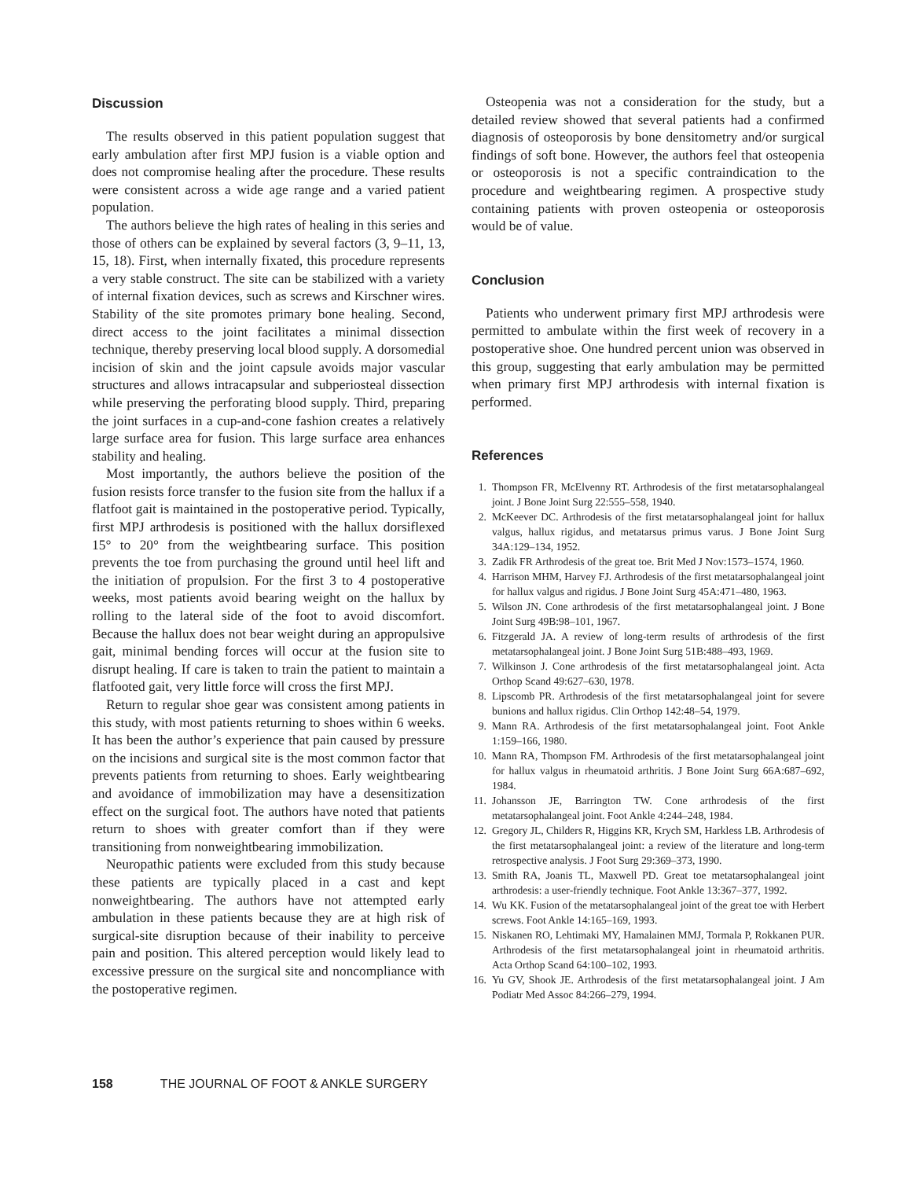Discussion
The results observed in this patient population suggest that early ambulation after first MPJ fusion is a viable option and does not compromise healing after the procedure. These results were consistent across a wide age range and a varied patient population.
The authors believe the high rates of healing in this series and those of others can be explained by several factors (3, 9–11, 13, 15, 18). First, when internally fixated, this procedure represents a very stable construct. The site can be stabilized with a variety of internal fixation devices, such as screws and Kirschner wires. Stability of the site promotes primary bone healing. Second, direct access to the joint facilitates a minimal dissection technique, thereby preserving local blood supply. A dorsomedial incision of skin and the joint capsule avoids major vascular structures and allows intracapsular and subperiosteal dissection while preserving the perforating blood supply. Third, preparing the joint surfaces in a cup-and-cone fashion creates a relatively large surface area for fusion. This large surface area enhances stability and healing.
Most importantly, the authors believe the position of the fusion resists force transfer to the fusion site from the hallux if a flatfoot gait is maintained in the postoperative period. Typically, first MPJ arthrodesis is positioned with the hallux dorsiflexed 15° to 20° from the weightbearing surface. This position prevents the toe from purchasing the ground until heel lift and the initiation of propulsion. For the first 3 to 4 postoperative weeks, most patients avoid bearing weight on the hallux by rolling to the lateral side of the foot to avoid discomfort. Because the hallux does not bear weight during an appropulsive gait, minimal bending forces will occur at the fusion site to disrupt healing. If care is taken to train the patient to maintain a flatfooted gait, very little force will cross the first MPJ.
Return to regular shoe gear was consistent among patients in this study, with most patients returning to shoes within 6 weeks. It has been the author’s experience that pain caused by pressure on the incisions and surgical site is the most common factor that prevents patients from returning to shoes. Early weightbearing and avoidance of immobilization may have a desensitization effect on the surgical foot. The authors have noted that patients return to shoes with greater comfort than if they were transitioning from nonweightbearing immobilization.
Neuropathic patients were excluded from this study because these patients are typically placed in a cast and kept nonweightbearing. The authors have not attempted early ambulation in these patients because they are at high risk of surgical-site disruption because of their inability to perceive pain and position. This altered perception would likely lead to excessive pressure on the surgical site and noncompliance with the postoperative regimen.
Osteopenia was not a consideration for the study, but a detailed review showed that several patients had a confirmed diagnosis of osteoporosis by bone densitometry and/or surgical findings of soft bone. However, the authors feel that osteopenia or osteoporosis is not a specific contraindication to the procedure and weightbearing regimen. A prospective study containing patients with proven osteopenia or osteoporosis would be of value.
Conclusion
Patients who underwent primary first MPJ arthrodesis were permitted to ambulate within the first week of recovery in a postoperative shoe. One hundred percent union was observed in this group, suggesting that early ambulation may be permitted when primary first MPJ arthrodesis with internal fixation is performed.
References
1. Thompson FR, McElvenny RT. Arthrodesis of the first metatarsophalangeal joint. J Bone Joint Surg 22:555–558, 1940.
2. McKeever DC. Arthrodesis of the first metatarsophalangeal joint for hallux valgus, hallux rigidus, and metatarsus primus varus. J Bone Joint Surg 34A:129–134, 1952.
3. Zadik FR Arthrodesis of the great toe. Brit Med J Nov:1573–1574, 1960.
4. Harrison MHM, Harvey FJ. Arthrodesis of the first metatarsophalangeal joint for hallux valgus and rigidus. J Bone Joint Surg 45A:471–480, 1963.
5. Wilson JN. Cone arthrodesis of the first metatarsophalangeal joint. J Bone Joint Surg 49B:98–101, 1967.
6. Fitzgerald JA. A review of long-term results of arthrodesis of the first metatarsophalangeal joint. J Bone Joint Surg 51B:488–493, 1969.
7. Wilkinson J. Cone arthrodesis of the first metatarsophalangeal joint. Acta Orthop Scand 49:627–630, 1978.
8. Lipscomb PR. Arthrodesis of the first metatarsophalangeal joint for severe bunions and hallux rigidus. Clin Orthop 142:48–54, 1979.
9. Mann RA. Arthrodesis of the first metatarsophalangeal joint. Foot Ankle 1:159–166, 1980.
10. Mann RA, Thompson FM. Arthrodesis of the first metatarsophalangeal joint for hallux valgus in rheumatoid arthritis. J Bone Joint Surg 66A:687–692, 1984.
11. Johansson JE, Barrington TW. Cone arthrodesis of the first metatarsophalangeal joint. Foot Ankle 4:244–248, 1984.
12. Gregory JL, Childers R, Higgins KR, Krych SM, Harkless LB. Arthrodesis of the first metatarsophalangeal joint: a review of the literature and long-term retrospective analysis. J Foot Surg 29:369–373, 1990.
13. Smith RA, Joanis TL, Maxwell PD. Great toe metatarsophalangeal joint arthrodesis: a user-friendly technique. Foot Ankle 13:367–377, 1992.
14. Wu KK. Fusion of the metatarsophalangeal joint of the great toe with Herbert screws. Foot Ankle 14:165–169, 1993.
15. Niskanen RO, Lehtimaki MY, Hamalainen MMJ, Tormala P, Rokkanen PUR. Arthrodesis of the first metatarsophalangeal joint in rheumatoid arthritis. Acta Orthop Scand 64:100–102, 1993.
16. Yu GV, Shook JE. Arthrodesis of the first metatarsophalangeal joint. J Am Podiatr Med Assoc 84:266–279, 1994.
158 THE JOURNAL OF FOOT & ANKLE SURGERY